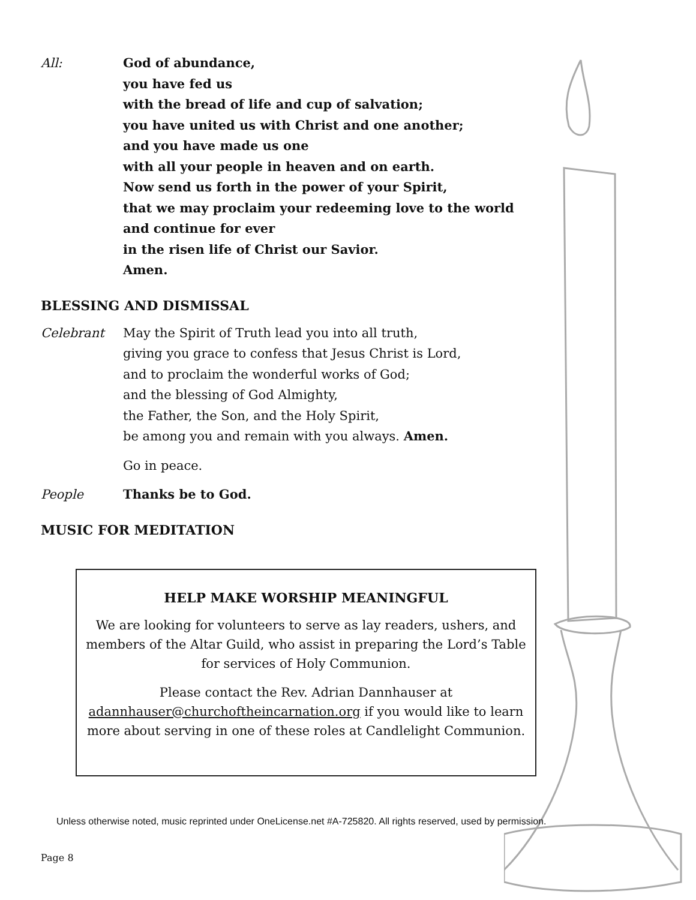All: God of abundance,
you have fed us
with the bread of life and cup of salvation;
you have united us with Christ and one another;
and you have made us one
with all your people in heaven and on earth.
Now send us forth in the power of your Spirit,
that we may proclaim your redeeming love to the world
and continue for ever
in the risen life of Christ our Savior.
Amen.
BLESSING AND DISMISSAL
Celebrant May the Spirit of Truth lead you into all truth,
giving you grace to confess that Jesus Christ is Lord,
and to proclaim the wonderful works of God;
and the blessing of God Almighty,
the Father, the Son, and the Holy Spirit,
be among you and remain with you always. Amen.
Go in peace.
People Thanks be to God.
MUSIC FOR MEDITATION
HELP MAKE WORSHIP MEANINGFUL
We are looking for volunteers to serve as lay readers, ushers, and
members of the Altar Guild, who assist in preparing the Lord’s Table
for services of Holy Communion.
Please contact the Rev. Adrian Dannhauser at
adannhauser@churchoftheincarnation.org if you would like to learn
more about serving in one of these roles at Candlelight Communion.
Unless otherwise noted, music reprinted under OneLicense.net #A-725820. All rights reserved, used by permission.
Page 8